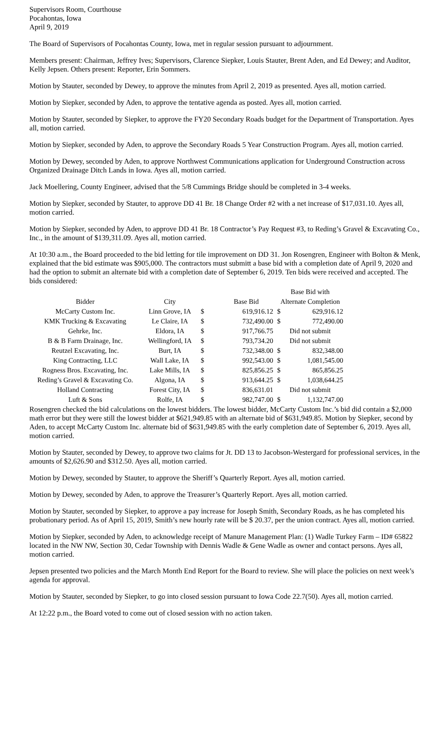Supervisors Room, Courthouse
Pocahontas, Iowa
April 9, 2019
The Board of Supervisors of Pocahontas County, Iowa, met in regular session pursuant to adjournment.
Members present: Chairman, Jeffrey Ives; Supervisors, Clarence Siepker, Louis Stauter, Brent Aden, and Ed Dewey; and Auditor, Kelly Jepsen. Others present: Reporter, Erin Sommers.
Motion by Stauter, seconded by Dewey, to approve the minutes from April 2, 2019 as presented. Ayes all, motion carried.
Motion by Siepker, seconded by Aden, to approve the tentative agenda as posted. Ayes all, motion carried.
Motion by Stauter, seconded by Siepker, to approve the FY20 Secondary Roads budget for the Department of Transportation. Ayes all, motion carried.
Motion by Siepker, seconded by Aden, to approve the Secondary Roads 5 Year Construction Program. Ayes all, motion carried.
Motion by Dewey, seconded by Aden, to approve Northwest Communications application for Underground Construction across Organized Drainage Ditch Lands in Iowa. Ayes all, motion carried.
Jack Moellering, County Engineer, advised that the 5/8 Cummings Bridge should be completed in 3-4 weeks.
Motion by Siepker, seconded by Stauter, to approve DD 41 Br. 18 Change Order #2 with a net increase of $17,031.10. Ayes all, motion carried.
Motion by Siepker, seconded by Aden, to approve DD 41 Br. 18 Contractor’s Pay Request #3, to Reding’s Gravel & Excavating Co., Inc., in the amount of $139,311.09. Ayes all, motion carried.
At 10:30 a.m., the Board proceeded to the bid letting for tile improvement on DD 31. Jon Rosengren, Engineer with Bolton & Menk, explained that the bid estimate was $905,000. The contractors must submitt a base bid with a completion date of April 9, 2020 and had the option to submit an alternate bid with a completion date of September 6, 2019. Ten bids were received and accepted. The bids considered:
| | | | | Base Bid with | |
| --- | --- | --- | --- | --- | --- |
| Bidder | City | | Base Bid | Alternate Completion | |
| McCarty Custom Inc. | Linn Grove, IA | $ | 619,916.12 | $ | 629,916.12 |
| KMK Trucking & Excavating | Le Claire, IA | $ | 732,490.00 | $ | 772,490.00 |
| Gehrke, Inc. | Eldora, IA | $ | 917,766.75 | Did not submit | |
| B & B Farm Drainage, Inc. | Wellingford, IA | $ | 793,734.20 | Did not submit | |
| Reutzel Excavating, Inc. | Burt, IA | $ | 732,348.00 | $ | 832,348.00 |
| King Contracting, LLC | Wall Lake, IA | $ | 992,543.00 | $ | 1,081,545.00 |
| Rogness Bros. Excavating, Inc. | Lake Mills, IA | $ | 825,856.25 | $ | 865,856.25 |
| Reding’s Gravel & Excavating Co. | Algona, IA | $ | 913,644.25 | $ | 1,038,644.25 |
| Holland Contracting | Forest City, IA | $ | 836,631.01 | Did not submit | |
| Luft & Sons | Rolfe, IA | $ | 982,747.00 | $ | 1,132,747.00 |
Rosengren checked the bid calculations on the lowest bidders. The lowest bidder, McCarty Custom Inc.’s bid did contain a $2,000 math error but they were still the lowest bidder at $621,949.85 with an alternate bid of $631,949.85. Motion by Siepker, second by Aden, to accept McCarty Custom Inc. alternate bid of $631,949.85 with the early completion date of September 6, 2019. Ayes all, motion carried.
Motion by Stauter, seconded by Dewey, to approve two claims for Jt. DD 13 to Jacobson-Westergard for professional services, in the amounts of $2,626.90 and $312.50. Ayes all, motion carried.
Motion by Dewey, seconded by Stauter, to approve the Sheriff’s Quarterly Report. Ayes all, motion carried.
Motion by Dewey, seconded by Aden, to approve the Treasurer’s Quarterly Report. Ayes all, motion carried.
Motion by Stauter, seconded by Siepker, to approve a pay increase for Joseph Smith, Secondary Roads, as he has completed his probationary period. As of April 15, 2019, Smith’s new hourly rate will be $ 20.37, per the union contract. Ayes all, motion carried.
Motion by Siepker, seconded by Aden, to acknowledge receipt of Manure Management Plan: (1) Wadle Turkey Farm – ID# 65822 located in the NW NW, Section 30, Cedar Township with Dennis Wadle & Gene Wadle as owner and contact persons. Ayes all, motion carried.
Jepsen presented two policies and the March Month End Report for the Board to review. She will place the policies on next week’s agenda for approval.
Motion by Stauter, seconded by Siepker, to go into closed session pursuant to Iowa Code 22.7(50). Ayes all, motion carried.
At 12:22 p.m., the Board voted to come out of closed session with no action taken.